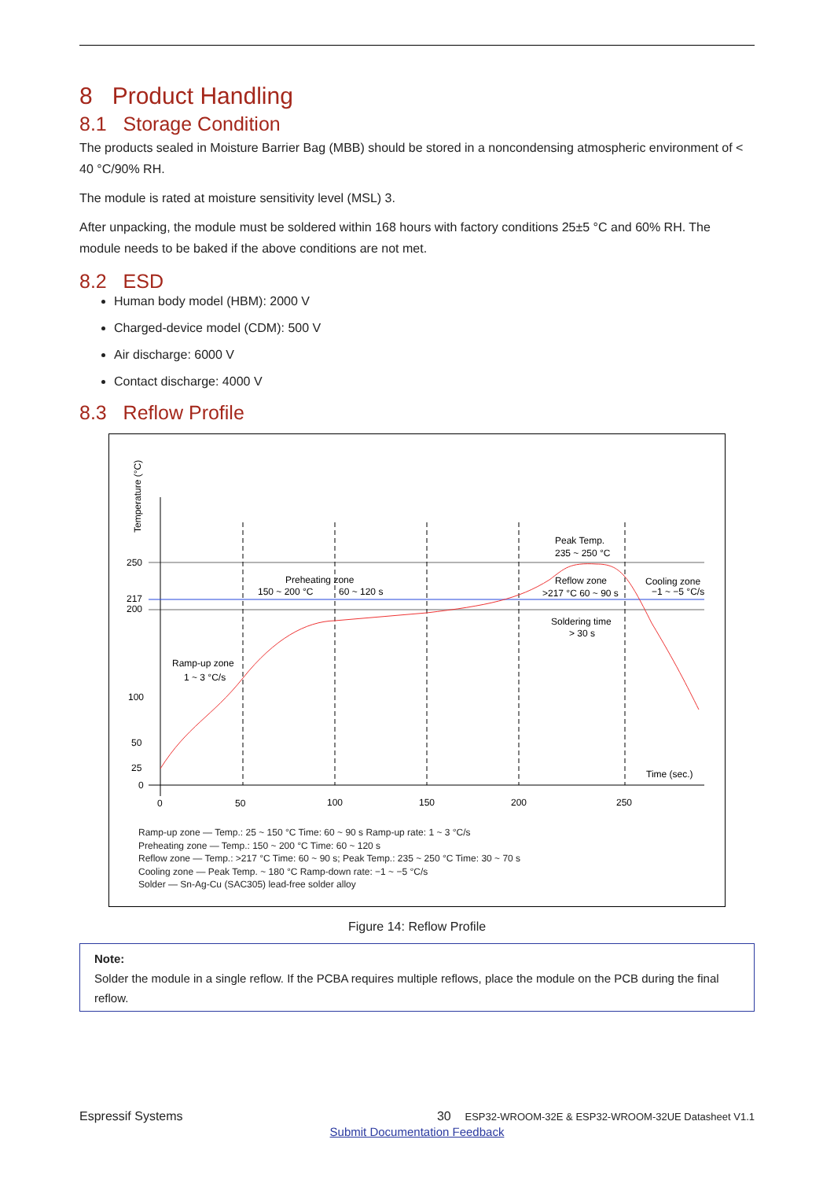8 Product Handling
8.1 Storage Condition
The products sealed in Moisture Barrier Bag (MBB) should be stored in a noncondensing atmospheric environment of < 40 °C/90% RH.
The module is rated at moisture sensitivity level (MSL) 3.
After unpacking, the module must be soldered within 168 hours with factory conditions 25±5 °C and 60% RH. The module needs to be baked if the above conditions are not met.
8.2 ESD
Human body model (HBM): 2000 V
Charged-device model (CDM): 500 V
Air discharge: 6000 V
Contact discharge: 4000 V
8.3 Reflow Profile
Temperature (°C)
250
217
200
100
50
25
0
0
50
100
150
200
250
Time (sec.)
Ramp-up zone
1 ~ 3 °C/s
Preheating zone
150 ~ 200 °C
60 ~ 120 s
Peak Temp.
235 ~ 250 °C
Reflow zone
>217 °C 60 ~ 90 s
Cooling zone
−1 ~ −5 °C/s
Soldering time
> 30 s
Ramp-up zone — Temp.: 25 ~ 150 °C Time: 60 ~ 90 s Ramp-up rate: 1 ~ 3 °C/s
Preheating zone — Temp.: 150 ~ 200 °C Time: 60 ~ 120 s
Reflow zone — Temp.: >217 °C Time: 60 ~ 90 s; Peak Temp.: 235 ~ 250 °C Time: 30 ~ 70 s
Cooling zone — Peak Temp. ~ 180 °C Ramp-down rate: −1 ~ −5 °C/s
Solder — Sn-Ag-Cu (SAC305) lead-free solder alloy
Figure 14: Reflow Profile
Note:
Solder the module in a single reflow. If the PCBA requires multiple reflows, place the module on the PCB during the final reflow.
Espressif Systems 30 ESP32-WROOM-32E & ESP32-WROOM-32UE Datasheet V1.1
Submit Documentation Feedback